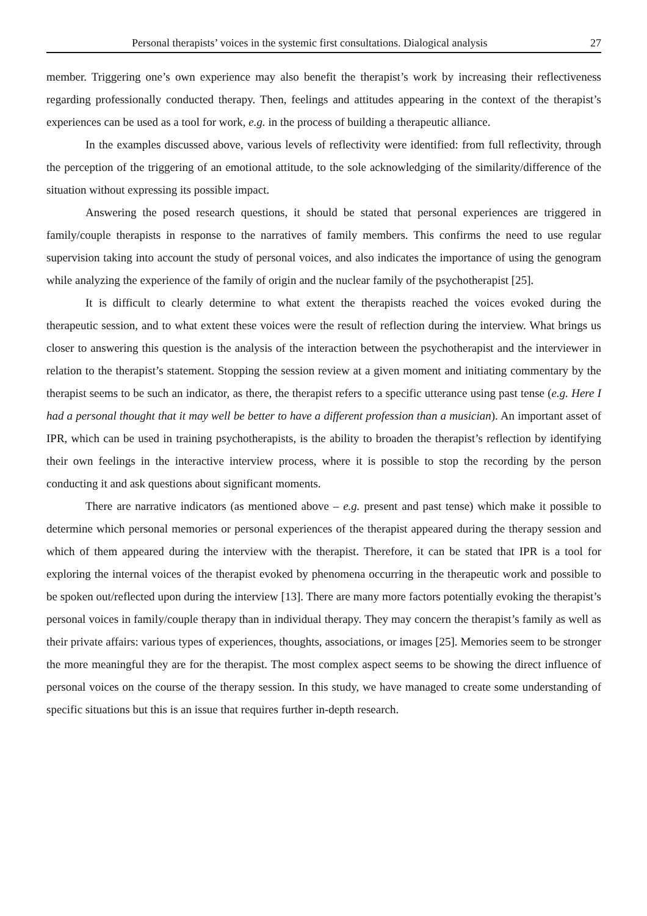Personal therapists’ voices in the systemic first consultations. Dialogical analysis 27
member. Triggering one’s own experience may also benefit the therapist’s work by increasing their reflectiveness regarding professionally conducted therapy. Then, feelings and attitudes appearing in the context of the therapist’s experiences can be used as a tool for work, e.g. in the process of building a therapeutic alliance.
In the examples discussed above, various levels of reflectivity were identified: from full reflectivity, through the perception of the triggering of an emotional attitude, to the sole acknowledging of the similarity/difference of the situation without expressing its possible impact.
Answering the posed research questions, it should be stated that personal experiences are triggered in family/couple therapists in response to the narratives of family members. This confirms the need to use regular supervision taking into account the study of personal voices, and also indicates the importance of using the genogram while analyzing the experience of the family of origin and the nuclear family of the psychotherapist [25].
It is difficult to clearly determine to what extent the therapists reached the voices evoked during the therapeutic session, and to what extent these voices were the result of reflection during the interview. What brings us closer to answering this question is the analysis of the interaction between the psychotherapist and the interviewer in relation to the therapist’s statement. Stopping the session review at a given moment and initiating commentary by the therapist seems to be such an indicator, as there, the therapist refers to a specific utterance using past tense (e.g. Here I had a personal thought that it may well be better to have a different profession than a musician). An important asset of IPR, which can be used in training psychotherapists, is the ability to broaden the therapist’s reflection by identifying their own feelings in the interactive interview process, where it is possible to stop the recording by the person conducting it and ask questions about significant moments.
There are narrative indicators (as mentioned above – e.g. present and past tense) which make it possible to determine which personal memories or personal experiences of the therapist appeared during the therapy session and which of them appeared during the interview with the therapist. Therefore, it can be stated that IPR is a tool for exploring the internal voices of the therapist evoked by phenomena occurring in the therapeutic work and possible to be spoken out/reflected upon during the interview [13]. There are many more factors potentially evoking the therapist’s personal voices in family/couple therapy than in individual therapy. They may concern the therapist’s family as well as their private affairs: various types of experiences, thoughts, associations, or images [25]. Memories seem to be stronger the more meaningful they are for the therapist. The most complex aspect seems to be showing the direct influence of personal voices on the course of the therapy session. In this study, we have managed to create some understanding of specific situations but this is an issue that requires further in-depth research.